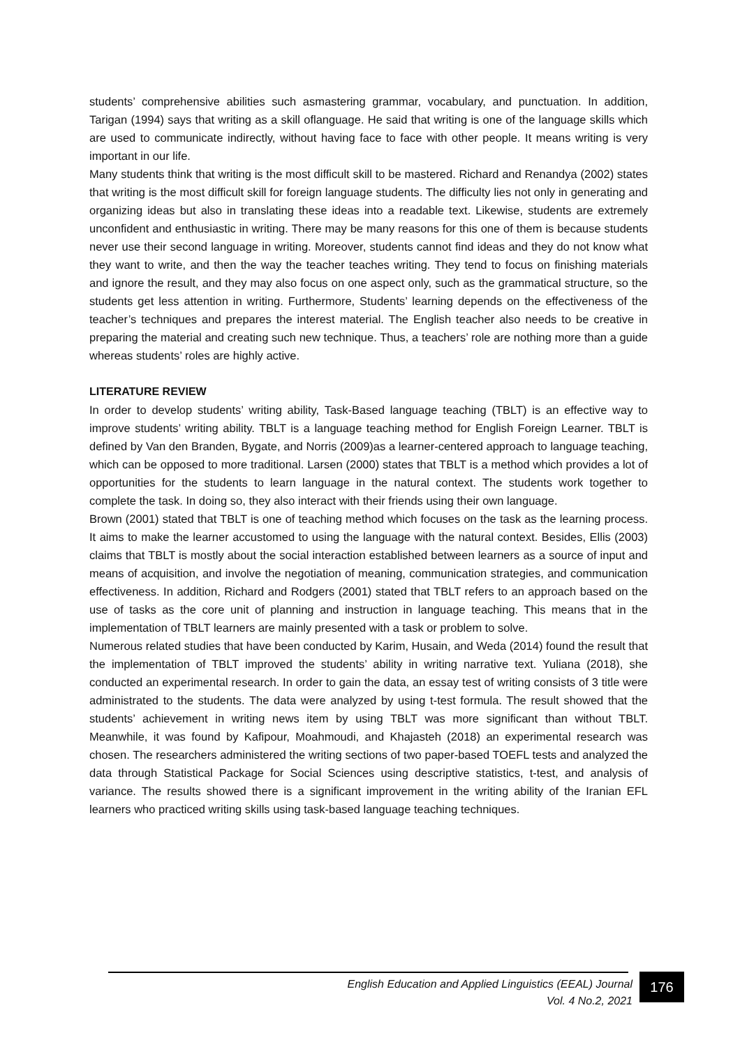students’ comprehensive abilities such asmastering grammar, vocabulary, and punctuation. In addition, Tarigan (1994) says that writing as a skill oflanguage. He said that writing is one of the language skills which are used to communicate indirectly, without having face to face with other people. It means writing is very important in our life.
Many students think that writing is the most difficult skill to be mastered. Richard and Renandya (2002) states that writing is the most difficult skill for foreign language students. The difficulty lies not only in generating and organizing ideas but also in translating these ideas into a readable text. Likewise, students are extremely unconfident and enthusiastic in writing. There may be many reasons for this one of them is because students never use their second language in writing. Moreover, students cannot find ideas and they do not know what they want to write, and then the way the teacher teaches writing. They tend to focus on finishing materials and ignore the result, and they may also focus on one aspect only, such as the grammatical structure, so the students get less attention in writing. Furthermore, Students’ learning depends on the effectiveness of the teacher’s techniques and prepares the interest material. The English teacher also needs to be creative in preparing the material and creating such new technique. Thus, a teachers’ role are nothing more than a guide whereas students’ roles are highly active.
LITERATURE REVIEW
In order to develop students’ writing ability, Task-Based language teaching (TBLT) is an effective way to improve students’ writing ability. TBLT is a language teaching method for English Foreign Learner. TBLT is defined by Van den Branden, Bygate, and Norris (2009)as a learner-centered approach to language teaching, which can be opposed to more traditional. Larsen (2000) states that TBLT is a method which provides a lot of opportunities for the students to learn language in the natural context. The students work together to complete the task. In doing so, they also interact with their friends using their own language.
Brown (2001) stated that TBLT is one of teaching method which focuses on the task as the learning process. It aims to make the learner accustomed to using the language with the natural context. Besides, Ellis (2003) claims that TBLT is mostly about the social interaction established between learners as a source of input and means of acquisition, and involve the negotiation of meaning, communication strategies, and communication effectiveness. In addition, Richard and Rodgers (2001) stated that TBLT refers to an approach based on the use of tasks as the core unit of planning and instruction in language teaching. This means that in the implementation of TBLT learners are mainly presented with a task or problem to solve.
Numerous related studies that have been conducted by Karim, Husain, and Weda (2014) found the result that the implementation of TBLT improved the students’ ability in writing narrative text. Yuliana (2018), she conducted an experimental research. In order to gain the data, an essay test of writing consists of 3 title were administrated to the students. The data were analyzed by using t-test formula. The result showed that the students’ achievement in writing news item by using TBLT was more significant than without TBLT. Meanwhile, it was found by Kafipour, Moahmoudi, and Khajasteh (2018) an experimental research was chosen. The researchers administered the writing sections of two paper-based TOEFL tests and analyzed the data through Statistical Package for Social Sciences using descriptive statistics, t-test, and analysis of variance. The results showed there is a significant improvement in the writing ability of the Iranian EFL learners who practiced writing skills using task-based language teaching techniques.
English Education and Applied Linguistics (EEAL) Journal
Vol. 4 No.2, 2021
176